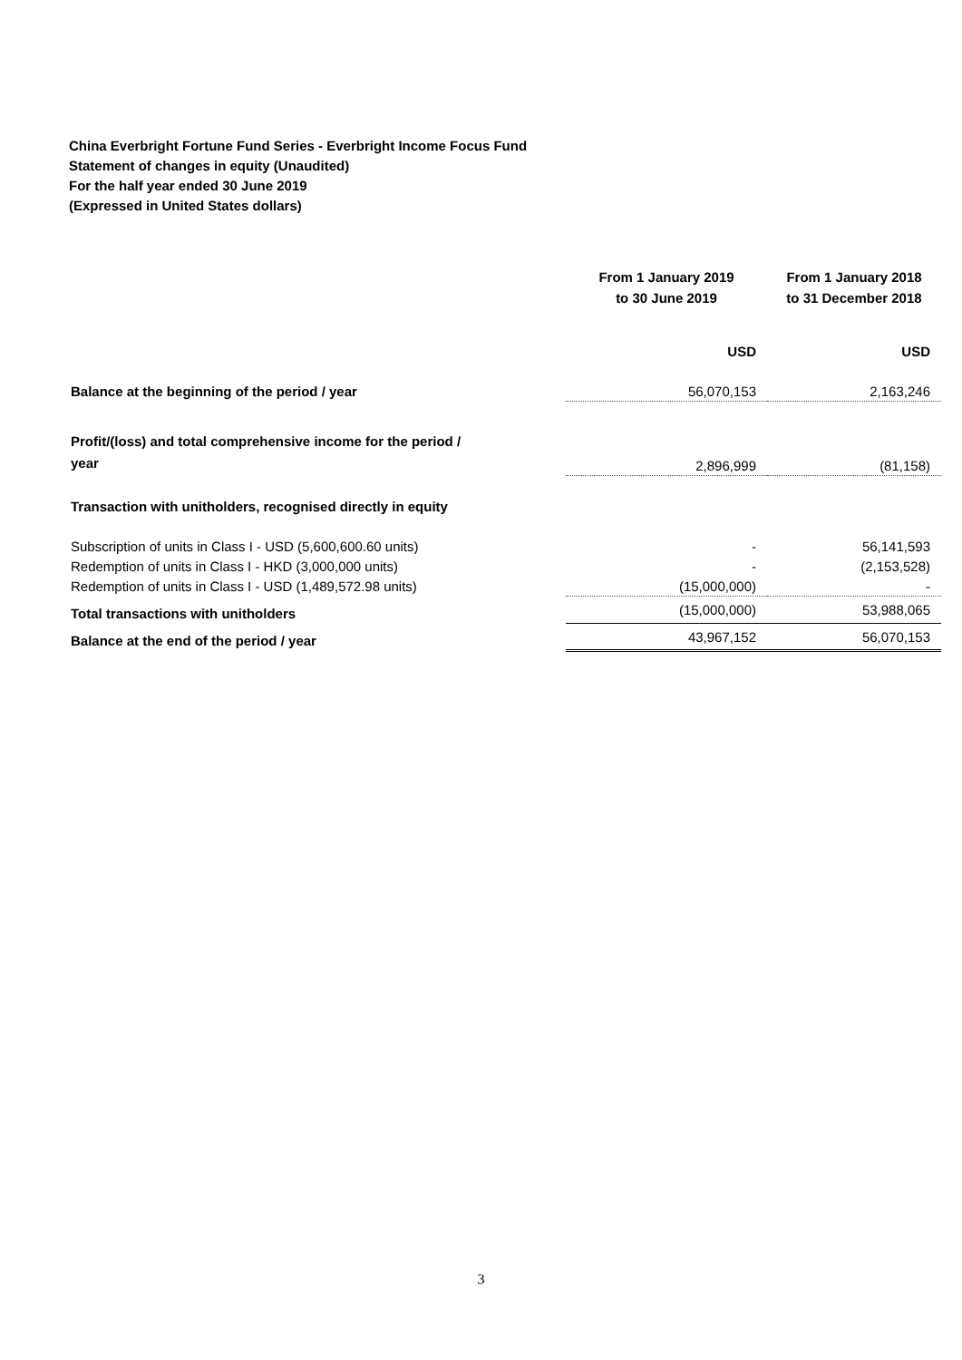China Everbright Fortune Fund Series - Everbright Income Focus Fund
Statement of changes in equity (Unaudited)
For the half year ended 30 June 2019
(Expressed in United States dollars)
| | From 1 January 2019 to 30 June 2019 | From 1 January 2018 to 31 December 2018 |
| --- | --- | --- |
| | USD | USD |
| Balance at the beginning of the period / year | 56,070,153 | 2,163,246 |
| Profit/(loss) and total comprehensive income for the period / year | 2,896,999 | (81,158) |
| Transaction with unitholders, recognised directly in equity | | |
| Subscription of units in Class I - USD (5,600,600.60 units) | - | 56,141,593 |
| Redemption of units in Class I - HKD (3,000,000 units) | - | (2,153,528) |
| Redemption of units in Class I - USD (1,489,572.98 units) | (15,000,000) | - |
| Total transactions with unitholders | (15,000,000) | 53,988,065 |
| Balance at the end of the period / year | 43,967,152 | 56,070,153 |
3